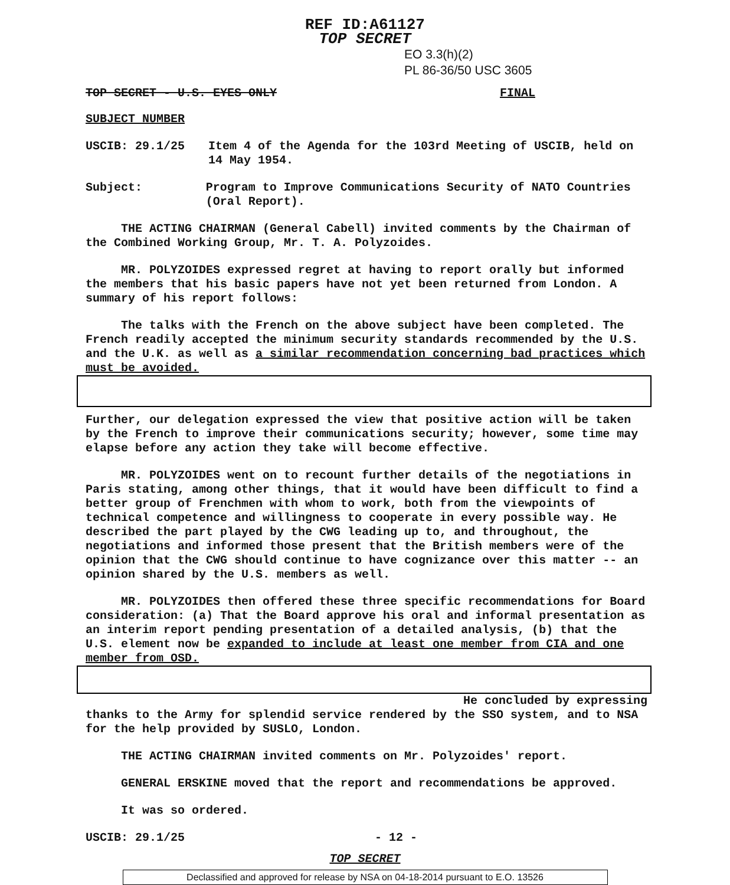REF ID:A61127
TOP SECRET
EO 3.3(h)(2)
PL 86-36/50 USC 3605
TOP SECRET - U.S. EYES ONLY FINAL
SUBJECT NUMBER
USCIB: 29.1/25 Item 4 of the Agenda for the 103rd Meeting of USCIB, held on 14 May 1954.
Subject: Program to Improve Communications Security of NATO Countries (Oral Report).
THE ACTING CHAIRMAN (General Cabell) invited comments by the Chairman of the Combined Working Group, Mr. T. A. Polyzoides.
MR. POLYZOIDES expressed regret at having to report orally but informed the members that his basic papers have not yet been returned from London. A summary of his report follows:
The talks with the French on the above subject have been completed. The French readily accepted the minimum security standards recommended by the U.S. and the U.K. as well as a similar recommendation concerning bad practices which must be avoided.
Further, our delegation expressed the view that positive action will be taken by the French to improve their communications security; however, some time may elapse before any action they take will become effective.
MR. POLYZOIDES went on to recount further details of the negotiations in Paris stating, among other things, that it would have been difficult to find a better group of Frenchmen with whom to work, both from the viewpoints of technical competence and willingness to cooperate in every possible way. He described the part played by the CWG leading up to, and throughout, the negotiations and informed those present that the British members were of the opinion that the CWG should continue to have cognizance over this matter -- an opinion shared by the U.S. members as well.
MR. POLYZOIDES then offered these three specific recommendations for Board consideration: (a) That the Board approve his oral and informal presentation as an interim report pending presentation of a detailed analysis, (b) that the U.S. element now be expanded to include at least one member from CIA and one member from OSD.
He concluded by expressing
thanks to the Army for splendid service rendered by the SSO system, and to NSA for the help provided by SUSLO, London.
THE ACTING CHAIRMAN invited comments on Mr. Polyzoides' report.
GENERAL ERSKINE moved that the report and recommendations be approved.
It was so ordered.
USCIB: 29.1/25 - 12 -
TOP SECRET
Declassified and approved for release by NSA on 04-18-2014 pursuant to E.O. 13526